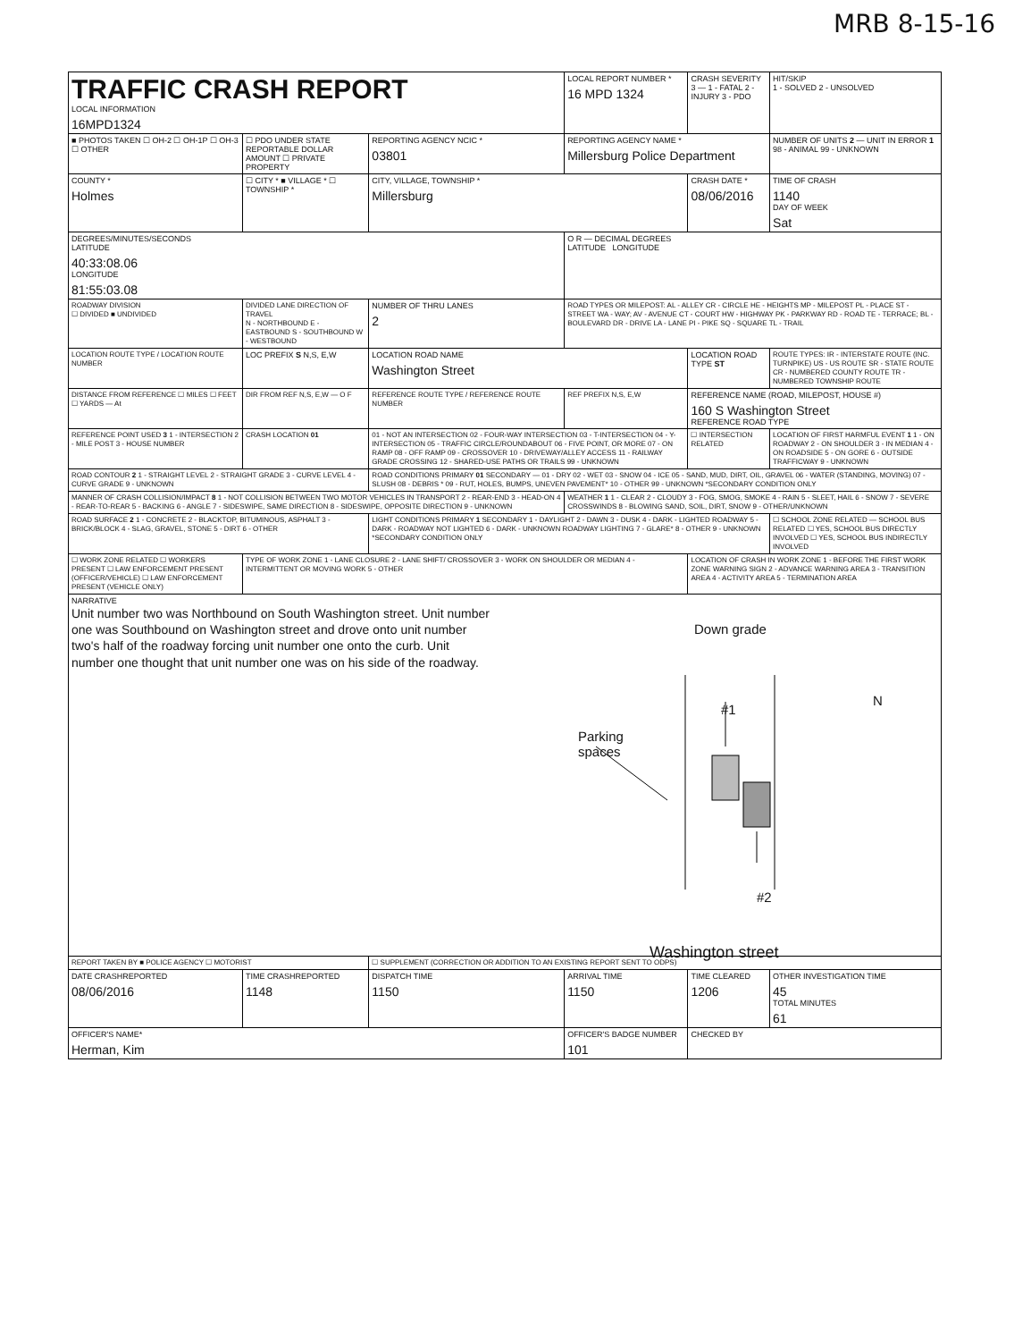MRB 8-15-16
| TRAFFIC CRASH REPORT LOCAL INFORMATION 16MPD1324 | | | LOCAL REPORT NUMBER * 16 MPD 1324 | CRASH SEVERITY 3 — 1 - FATAL 2 - INJURY 3 - PDO | HIT/SKIP 1 - SOLVED 2 - UNSOLVED |
| ■ PHOTOS TAKEN ☐ OH-2 ☐ OH-1P ☐ OH-3 ☐ OTHER | ☐ PDO UNDER STATE REPORTABLE DOLLAR AMOUNT ☐ PRIVATE PROPERTY | REPORTING AGENCY NCIC * 03801 | REPORTING AGENCY NAME * Millersburg Police Department | | NUMBER OF UNITS 2 — UNIT IN ERROR 1 98 - ANIMAL 99 - UNKNOWN |
| COUNTY * Holmes | ☐ CITY * ■ VILLAGE * ☐ TOWNSHIP * | CITY, VILLAGE, TOWNSHIP * Millersburg | | CRASH DATE * 08/06/2016 | TIME OF CRASH 1140 DAY OF WEEK Sat |
| DEGREES/MINUTES/SECONDS LATITUDE 40:33:08.06 LONGITUDE 81:55:03.08 | | | O R — DECIMAL DEGREES LATITUDE LONGITUDE | | |
| ROADWAY DIVISION ☐ DIVIDED ■ UNDIVIDED | DIVIDED LANE DIRECTION OF TRAVEL N - NORTHBOUND E - EASTBOUND S - SOUTHBOUND W - WESTBOUND | NUMBER OF THRU LANES 2 | ROAD TYPES OR MILEPOST: AL - ALLEY CR - CIRCLE HE - HEIGHTS MP - MILEPOST PL - PLACE ST - STREET WA - WAY; AV - AVENUE CT - COURT HW - HIGHWAY PK - PARKWAY RD - ROAD TE - TERRACE; BL - BOULEVARD DR - DRIVE LA - LANE PI - PIKE SQ - SQUARE TL - TRAIL | | |
| LOCATION ROUTE TYPE / LOCATION ROUTE NUMBER | LOC PREFIX S N,S, E,W | LOCATION ROAD NAME Washington Street | | LOCATION ROAD TYPE ST | ROUTE TYPES: IR - INTERSTATE ROUTE (INC. TURNPIKE) US - US ROUTE SR - STATE ROUTE CR - NUMBERED COUNTY ROUTE TR - NUMBERED TOWNSHIP ROUTE |
| DISTANCE FROM REFERENCE ☐ MILES ☐ FEET ☐ YARDS — At | DIR FROM REF N,S, E,W — O F | REFERENCE ROUTE TYPE / REFERENCE ROUTE NUMBER | REF PREFIX N,S, E,W | REFERENCE NAME (ROAD, MILEPOST, HOUSE #) 160 S Washington Street REFERENCE ROAD TYPE | |
| REFERENCE POINT USED 3 1 - INTERSECTION 2 - MILE POST 3 - HOUSE NUMBER | CRASH LOCATION 01 | 01 - NOT AN INTERSECTION 02 - FOUR-WAY INTERSECTION 03 - T-INTERSECTION 04 - Y-INTERSECTION 05 - TRAFFIC CIRCLE/ROUNDABOUT 06 - FIVE POINT, OR MORE 07 - ON RAMP 08 - OFF RAMP 09 - CROSSOVER 10 - DRIVEWAY/ALLEY ACCESS 11 - RAILWAY GRADE CROSSING 12 - SHARED-USE PATHS OR TRAILS 99 - UNKNOWN | | ☐ INTERSECTION RELATED | LOCATION OF FIRST HARMFUL EVENT 1 1 - ON ROADWAY 2 - ON SHOULDER 3 - IN MEDIAN 4 - ON ROADSIDE 5 - ON GORE 6 - OUTSIDE TRAFFICWAY 9 - UNKNOWN |
| ROAD CONTOUR 2 1 - STRAIGHT LEVEL 2 - STRAIGHT GRADE 3 - CURVE LEVEL 4 - CURVE GRADE 9 - UNKNOWN | | ROAD CONDITIONS PRIMARY 01 SECONDARY — 01 - DRY 02 - WET 03 - SNOW 04 - ICE 05 - SAND, MUD, DIRT, OIL, GRAVEL 06 - WATER (STANDING, MOVING) 07 - SLUSH 08 - DEBRIS * 09 - RUT, HOLES, BUMPS, UNEVEN PAVEMENT* 10 - OTHER 99 - UNKNOWN *SECONDARY CONDITION ONLY | | | |
| MANNER OF CRASH COLLISION/IMPACT 8 1 - NOT COLLISION BETWEEN TWO MOTOR VEHICLES IN TRANSPORT 2 - REAR-END 3 - HEAD-ON 4 - REAR-TO-REAR 5 - BACKING 6 - ANGLE 7 - SIDESWIPE, SAME DIRECTION 8 - SIDESWIPE, OPPOSITE DIRECTION 9 - UNKNOWN | | | WEATHER 1 1 - CLEAR 2 - CLOUDY 3 - FOG, SMOG, SMOKE 4 - RAIN 5 - SLEET, HAIL 6 - SNOW 7 - SEVERE CROSSWINDS 8 - BLOWING SAND, SOIL, DIRT, SNOW 9 - OTHER/UNKNOWN | | |
| ROAD SURFACE 2 1 - CONCRETE 2 - BLACKTOP, BITUMINOUS, ASPHALT 3 - BRICK/BLOCK 4 - SLAG, GRAVEL, STONE 5 - DIRT 6 - OTHER | | LIGHT CONDITIONS PRIMARY 1 SECONDARY 1 - DAYLIGHT 2 - DAWN 3 - DUSK 4 - DARK - LIGHTED ROADWAY 5 - DARK - ROADWAY NOT LIGHTED 6 - DARK - UNKNOWN ROADWAY LIGHTING 7 - GLARE* 8 - OTHER 9 - UNKNOWN *SECONDARY CONDITION ONLY | | | ☐ SCHOOL ZONE RELATED — SCHOOL BUS RELATED ☐ YES, SCHOOL BUS DIRECTLY INVOLVED ☐ YES, SCHOOL BUS INDIRECTLY INVOLVED |
| ☐ WORK ZONE RELATED ☐ WORKERS PRESENT ☐ LAW ENFORCEMENT PRESENT (OFFICER/VEHICLE) ☐ LAW ENFORCEMENT PRESENT (VEHICLE ONLY) | TYPE OF WORK ZONE 1 - LANE CLOSURE 2 - LANE SHIFT/ CROSSOVER 3 - WORK ON SHOULDER OR MEDIAN 4 - INTERMITTENT OR MOVING WORK 5 - OTHER | | | LOCATION OF CRASH IN WORK ZONE 1 - BEFORE THE FIRST WORK ZONE WARNING SIGN 2 - ADVANCE WARNING AREA 3 - TRANSITION AREA 4 - ACTIVITY AREA 5 - TERMINATION AREA | |
| NARRATIVE Unit number two was Northbound on South Washington street. Unit number one was Southbound on Washington street and drove onto unit number two's half of the roadway forcing unit number one onto the curb. Unit number one thought that unit number one was on his side of the roadway. Down grade #1 Parking spaces N #2 Washington street | | | | | |
| REPORT TAKEN BY ■ POLICE AGENCY ☐ MOTORIST | | ☐ SUPPLEMENT (CORRECTION OR ADDITION TO AN EXISTING REPORT SENT TO ODPS) | | | |
| DATE CRASHREPORTED 08/06/2016 | TIME CRASHREPORTED 1148 | DISPATCH TIME 1150 | ARRIVAL TIME 1150 | TIME CLEARED 1206 | OTHER INVESTIGATION TIME 45 TOTAL MINUTES 61 |
| OFFICER'S NAME* Herman, Kim | | | OFFICER'S BADGE NUMBER 101 | CHECKED BY | |